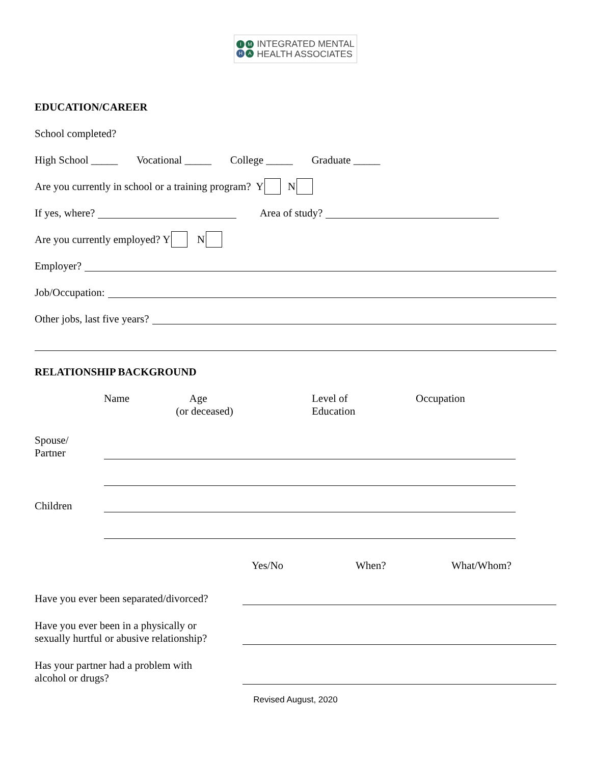I M H A INTEGRATED MENTAL
HEALTH ASSOCIATES
EDUCATION/CAREER
School completed?
High School _____ Vocational _____ College _____ Graduate _____
Are you currently in school or a training program? Y N
If yes, where? Area of study?
Are you currently employed? Y N
Employer?
Job/Occupation:
Other jobs, last five years?
RELATIONSHIP BACKGROUND
Name
Age
(or deceased)
Level of
Education
Occupation
Spouse/
Partner
Children
Yes/No When? What/Whom?
Have you ever been separated/divorced?
Have you ever been in a physically or
sexually hurtful or abusive relationship?
Has your partner had a problem with
alcohol or drugs?
Revised August, 2020